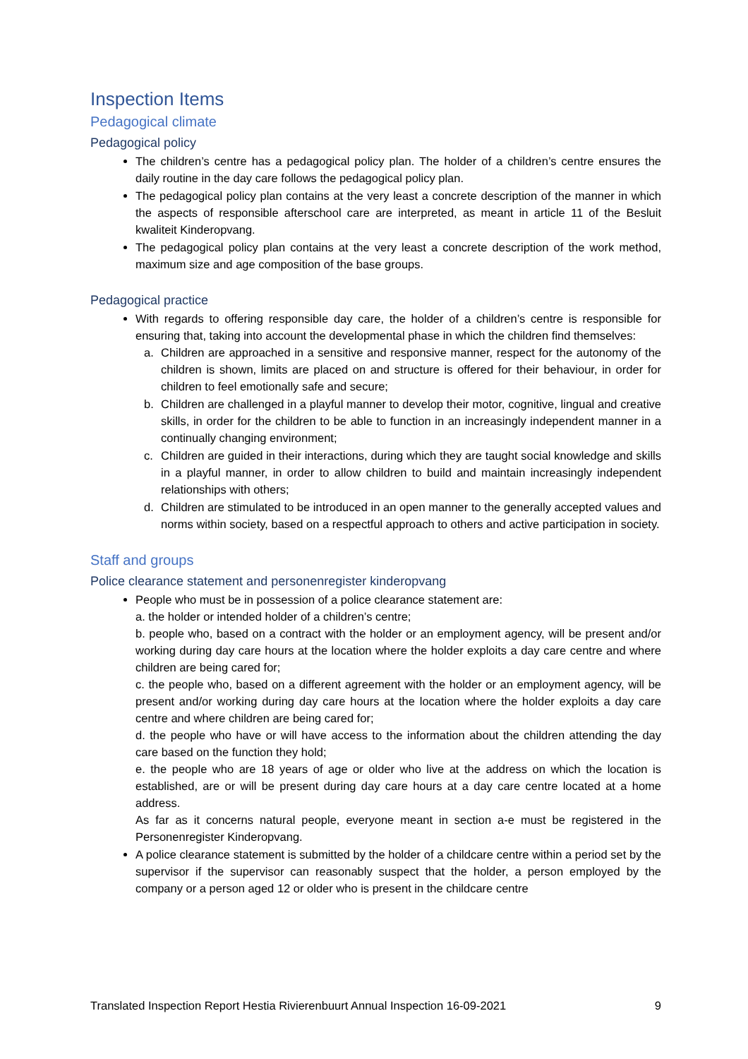Inspection Items
Pedagogical climate
Pedagogical policy
The children’s centre has a pedagogical policy plan. The holder of a children’s centre ensures the daily routine in the day care follows the pedagogical policy plan.
The pedagogical policy plan contains at the very least a concrete description of the manner in which the aspects of responsible afterschool care are interpreted, as meant in article 11 of the Besluit kwaliteit Kinderopvang.
The pedagogical policy plan contains at the very least a concrete description of the work method, maximum size and age composition of the base groups.
Pedagogical practice
With regards to offering responsible day care, the holder of a children’s centre is responsible for ensuring that, taking into account the developmental phase in which the children find themselves:
a. Children are approached in a sensitive and responsive manner, respect for the autonomy of the children is shown, limits are placed on and structure is offered for their behaviour, in order for children to feel emotionally safe and secure;
b. Children are challenged in a playful manner to develop their motor, cognitive, lingual and creative skills, in order for the children to be able to function in an increasingly independent manner in a continually changing environment;
c. Children are guided in their interactions, during which they are taught social knowledge and skills in a playful manner, in order to allow children to build and maintain increasingly independent relationships with others;
d. Children are stimulated to be introduced in an open manner to the generally accepted values and norms within society, based on a respectful approach to others and active participation in society.
Staff and groups
Police clearance statement and personenregister kinderopvang
People who must be in possession of a police clearance statement are:
a. the holder or intended holder of a children’s centre;
b. people who, based on a contract with the holder or an employment agency, will be present and/or working during day care hours at the location where the holder exploits a day care centre and where children are being cared for;
c. the people who, based on a different agreement with the holder or an employment agency, will be present and/or working during day care hours at the location where the holder exploits a day care centre and where children are being cared for;
d. the people who have or will have access to the information about the children attending the day care based on the function they hold;
e. the people who are 18 years of age or older who live at the address on which the location is established, are or will be present during day care hours at a day care centre located at a home address.
As far as it concerns natural people, everyone meant in section a-e must be registered in the Personenregister Kinderopvang.
A police clearance statement is submitted by the holder of a childcare centre within a period set by the supervisor if the supervisor can reasonably suspect that the holder, a person employed by the company or a person aged 12 or older who is present in the childcare centre
Translated Inspection Report Hestia Rivierenbuurt Annual Inspection 16-09-2021 9